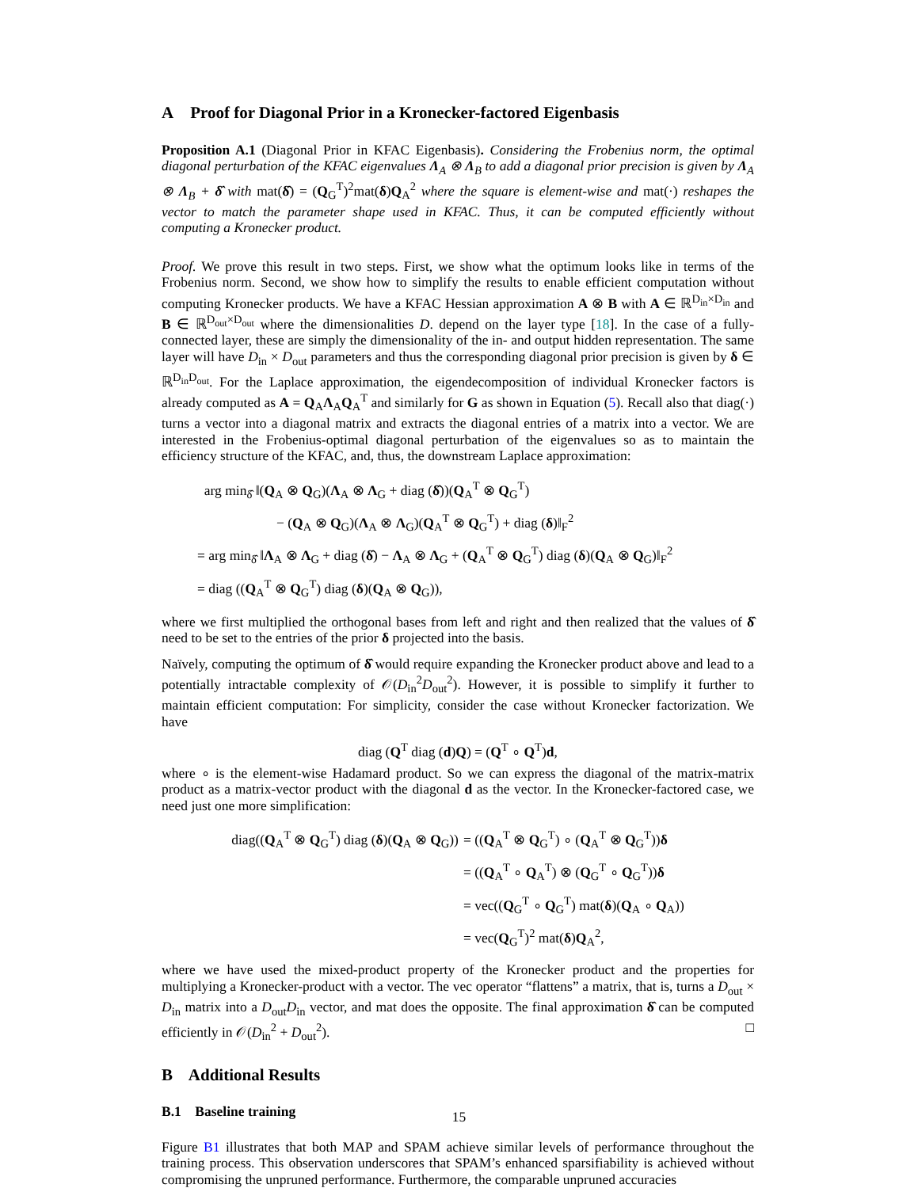A Proof for Diagonal Prior in a Kronecker-factored Eigenbasis
Proposition A.1 (Diagonal Prior in KFAC Eigenbasis). Considering the Frobenius norm, the optimal diagonal perturbation of the KFAC eigenvalues Λ<sub>A</sub> ⊗ Λ<sub>B</sub> to add a diagonal prior precision is given by Λ<sub>A</sub> ⊗ Λ<sub>B</sub> + δ̂ with mat(δ̂) = (Q<sub>G</sub><sup>T</sup>)<sup>2</sup>mat(δ)Q<sub>A</sub><sup>2</sup> where the square is element-wise and mat(·) reshapes the vector to match the parameter shape used in KFAC. Thus, it can be computed efficiently without computing a Kronecker product.
Proof. We prove this result in two steps. First, we show what the optimum looks like in terms of the Frobenius norm. Second, we show how to simplify the results to enable efficient computation without computing Kronecker products. We have a KFAC Hessian approximation A ⊗ B with A ∈ ℝ<sup>D<sub>in</sub>×D<sub>in</sub></sup> and B ∈ ℝ<sup>D<sub>out</sub>×D<sub>out</sub></sup> where the dimensionalities D. depend on the layer type [18]. In the case of a fully-connected layer, these are simply the dimensionality of the in- and output hidden representation. The same layer will have D<sub>in</sub> × D<sub>out</sub> parameters and thus the corresponding diagonal prior precision is given by δ ∈ ℝ<sup>D<sub>in</sub>D<sub>out</sub></sup>. For the Laplace approximation, the eigendecomposition of individual Kronecker factors is already computed as A = Q<sub>A</sub>Λ<sub>A</sub>Q<sub>A</sub><sup>T</sup> and similarly for G as shown in Equation (5). Recall also that diag(·) turns a vector into a diagonal matrix and extracts the diagonal entries of a matrix into a vector. We are interested in the Frobenius-optimal diagonal perturbation of the eigenvalues so as to maintain the efficiency structure of the KFAC, and, thus, the downstream Laplace approximation:
arg min<sub>δ̂</sub> ‖(Q<sub>A</sub> ⊗ Q<sub>G</sub>)(Λ<sub>A</sub> ⊗ Λ<sub>G</sub> + diag (δ̂))(Q<sub>A</sub><sup>T</sup> ⊗ Q<sub>G</sub><sup>T</sup>)
− (Q<sub>A</sub> ⊗ Q<sub>G</sub>)(Λ<sub>A</sub> ⊗ Λ<sub>G</sub>)(Q<sub>A</sub><sup>T</sup> ⊗ Q<sub>G</sub><sup>T</sup>) + diag (δ)‖<sub>F</sub><sup>2</sup>
= arg min<sub>δ̂</sub> ‖Λ<sub>A</sub> ⊗ Λ<sub>G</sub> + diag (δ̂) − Λ<sub>A</sub> ⊗ Λ<sub>G</sub> + (Q<sub>A</sub><sup>T</sup> ⊗ Q<sub>G</sub><sup>T</sup>) diag (δ)(Q<sub>A</sub> ⊗ Q<sub>G</sub>)‖<sub>F</sub><sup>2</sup>
= diag ((Q<sub>A</sub><sup>T</sup> ⊗ Q<sub>G</sub><sup>T</sup>) diag (δ)(Q<sub>A</sub> ⊗ Q<sub>G</sub>)),
where we first multiplied the orthogonal bases from left and right and then realized that the values of δ̂ need to be set to the entries of the prior δ projected into the basis.
Naïvely, computing the optimum of δ̂ would require expanding the Kronecker product above and lead to a potentially intractable complexity of 𝒪(D<sub>in</sub><sup>2</sup>D<sub>out</sub><sup>2</sup>). However, it is possible to simplify it further to maintain efficient computation: For simplicity, consider the case without Kronecker factorization. We have
diag (Q<sup>T</sup> diag (d)Q) = (Q<sup>T</sup> ∘ Q<sup>T</sup>)d,
where ∘ is the element-wise Hadamard product. So we can express the diagonal of the matrix-matrix product as a matrix-vector product with the diagonal d as the vector. In the Kronecker-factored case, we need just one more simplification:
diag((Q<sub>A</sub><sup>T</sup> ⊗ Q<sub>G</sub><sup>T</sup>) diag (δ)(Q<sub>A</sub> ⊗ Q<sub>G</sub>))
= ((Q<sub>A</sub><sup>T</sup> ⊗ Q<sub>G</sub><sup>T</sup>) ∘ (Q<sub>A</sub><sup>T</sup> ⊗ Q<sub>G</sub><sup>T</sup>))δ
= ((Q<sub>A</sub><sup>T</sup> ∘ Q<sub>A</sub><sup>T</sup>) ⊗ (Q<sub>G</sub><sup>T</sup> ∘ Q<sub>G</sub><sup>T</sup>))δ
= vec((Q<sub>G</sub><sup>T</sup> ∘ Q<sub>G</sub><sup>T</sup>) mat(δ)(Q<sub>A</sub> ∘ Q<sub>A</sub>))
= vec(Q<sub>G</sub><sup>T</sup>)<sup>2</sup> mat(δ)Q<sub>A</sub><sup>2</sup>,
where we have used the mixed-product property of the Kronecker product and the properties for multiplying a Kronecker-product with a vector. The vec operator “flattens” a matrix, that is, turns a D<sub>out</sub> × D<sub>in</sub> matrix into a D<sub>out</sub>D<sub>in</sub> vector, and mat does the opposite. The final approximation δ̂ can be computed efficiently in 𝒪(D<sub>in</sub><sup>2</sup> + D<sub>out</sub><sup>2</sup>). □
B Additional Results
B.1 Baseline training
Figure B1 illustrates that both MAP and SPAM achieve similar levels of performance throughout the training process. This observation underscores that SPAM’s enhanced sparsifiability is achieved without compromising the unpruned performance. Furthermore, the comparable unpruned accuracies
15